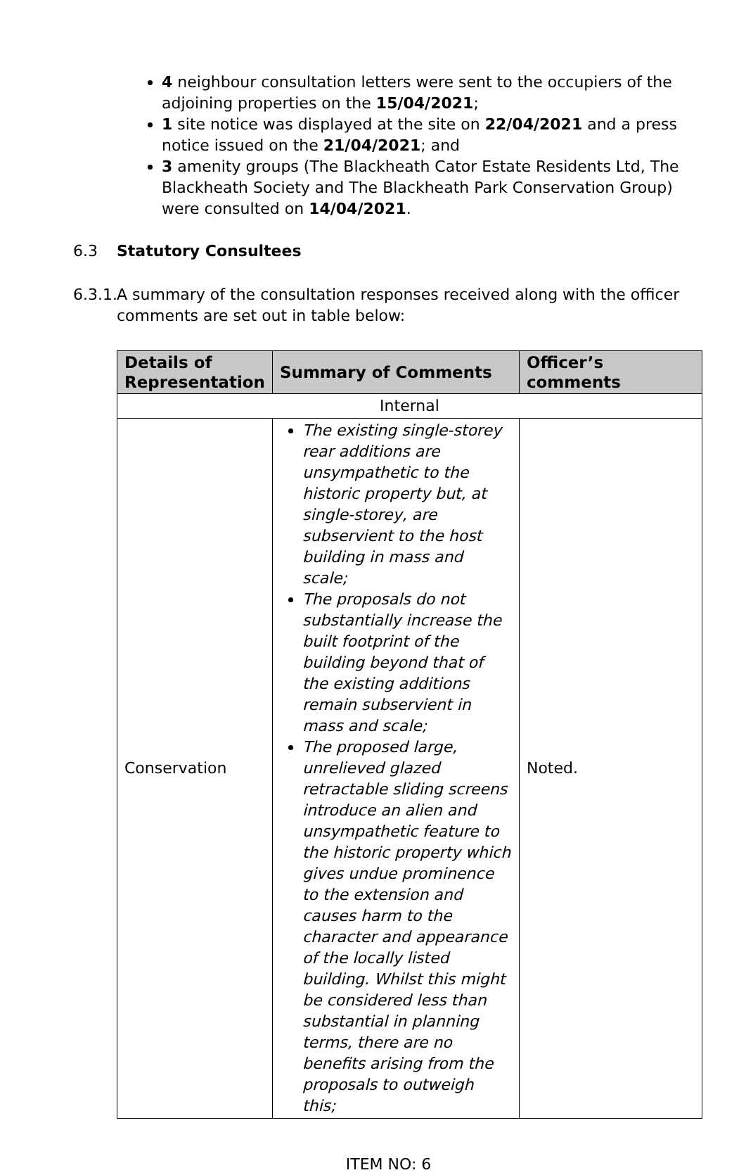4 neighbour consultation letters were sent to the occupiers of the adjoining properties on the 15/04/2021;
1 site notice was displayed at the site on 22/04/2021 and a press notice issued on the 21/04/2021; and
3 amenity groups (The Blackheath Cator Estate Residents Ltd, The Blackheath Society and The Blackheath Park Conservation Group) were consulted on 14/04/2021.
6.3 Statutory Consultees
6.3.1. A summary of the consultation responses received along with the officer comments are set out in table below:
| Details of Representation | Summary of Comments | Officer’s comments |
| --- | --- | --- |
| Internal | | |
| Conservation | The existing single-storey rear additions are unsympathetic to the historic property but, at single-storey, are subservient to the host building in mass and scale; The proposals do not substantially increase the built footprint of the building beyond that of the existing additions remain subservient in mass and scale; The proposed large, unrelieved glazed retractable sliding screens introduce an alien and unsympathetic feature to the historic property which gives undue prominence to the extension and causes harm to the character and appearance of the locally listed building. Whilst this might be considered less than substantial in planning terms, there are no benefits arising from the proposals to outweigh this; | Noted. |
ITEM NO: 6